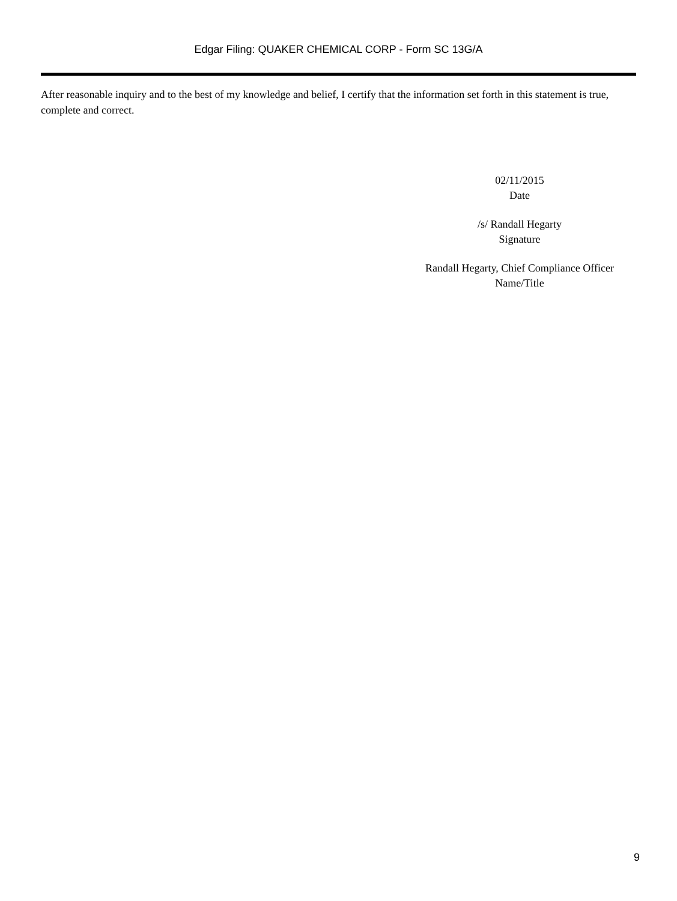Edgar Filing: QUAKER CHEMICAL CORP - Form SC 13G/A
After reasonable inquiry and to the best of my knowledge and belief, I certify that the information set forth in this statement is true, complete and correct.
02/11/2015
Date
/s/ Randall Hegarty
Signature
Randall Hegarty, Chief Compliance Officer
Name/Title
9